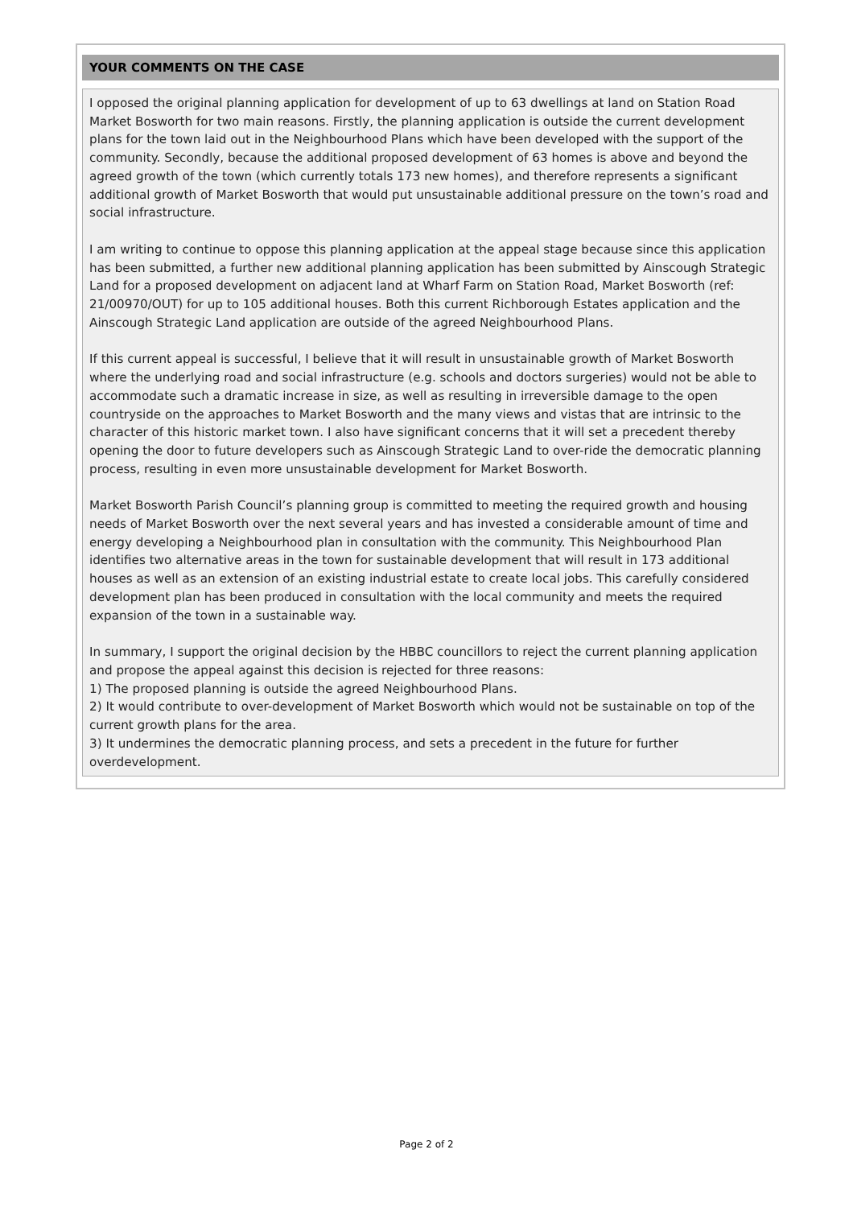YOUR COMMENTS ON THE CASE
I opposed the original planning application for development of up to 63 dwellings at land on Station Road Market Bosworth for two main reasons. Firstly, the planning application is outside the current development plans for the town laid out in the Neighbourhood Plans which have been developed with the support of the community. Secondly, because the additional proposed development of 63 homes is above and beyond the agreed growth of the town (which currently totals 173 new homes), and therefore represents a significant additional growth of Market Bosworth that would put unsustainable additional pressure on the town’s road and social infrastructure.
I am writing to continue to oppose this planning application at the appeal stage because since this application has been submitted, a further new additional planning application has been submitted by Ainscough Strategic Land for a proposed development on adjacent land at Wharf Farm on Station Road, Market Bosworth (ref: 21/00970/OUT) for up to 105 additional houses. Both this current Richborough Estates application and the Ainscough Strategic Land application are outside of the agreed Neighbourhood Plans.
If this current appeal is successful, I believe that it will result in unsustainable growth of Market Bosworth where the underlying road and social infrastructure (e.g. schools and doctors surgeries) would not be able to accommodate such a dramatic increase in size, as well as resulting in irreversible damage to the open countryside on the approaches to Market Bosworth and the many views and vistas that are intrinsic to the character of this historic market town. I also have significant concerns that it will set a precedent thereby opening the door to future developers such as Ainscough Strategic Land to over-ride the democratic planning process, resulting in even more unsustainable development for Market Bosworth.
Market Bosworth Parish Council’s planning group is committed to meeting the required growth and housing needs of Market Bosworth over the next several years and has invested a considerable amount of time and energy developing a Neighbourhood plan in consultation with the community. This Neighbourhood Plan identifies two alternative areas in the town for sustainable development that will result in 173 additional houses as well as an extension of an existing industrial estate to create local jobs. This carefully considered development plan has been produced in consultation with the local community and meets the required expansion of the town in a sustainable way.
In summary, I support the original decision by the HBBC councillors to reject the current planning application and propose the appeal against this decision is rejected for three reasons:
1) The proposed planning is outside the agreed Neighbourhood Plans.
2) It would contribute to over-development of Market Bosworth which would not be sustainable on top of the current growth plans for the area.
3) It undermines the democratic planning process, and sets a precedent in the future for further overdevelopment.
Page 2 of 2